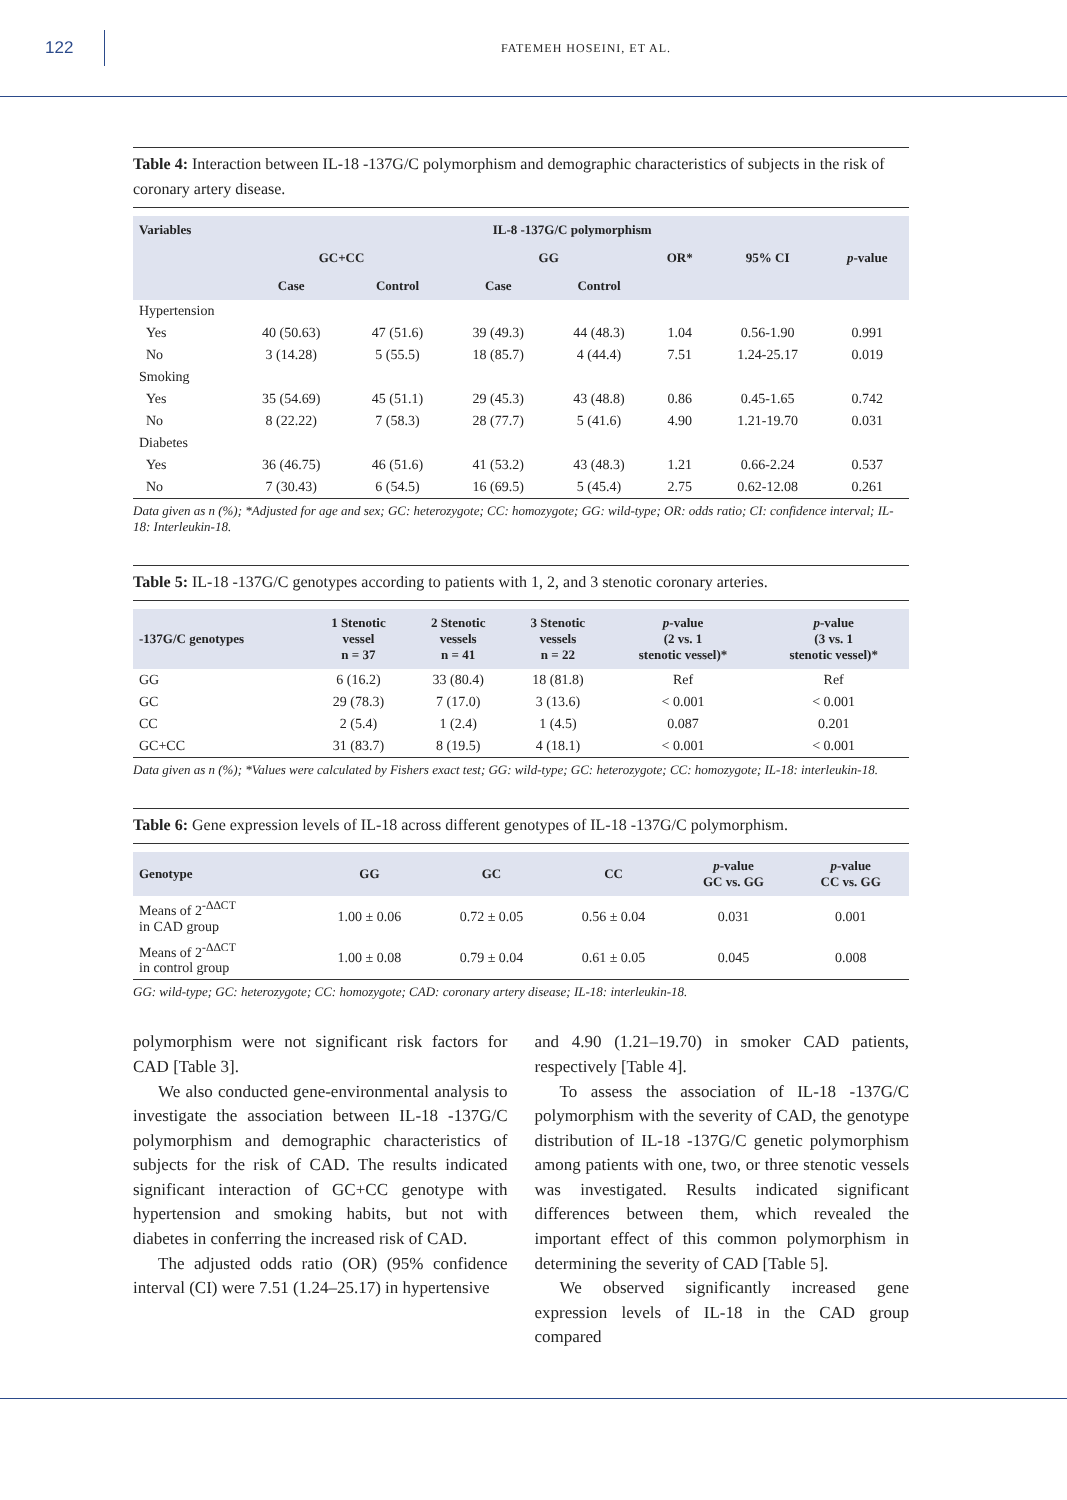122
FATEMEH HOSEINI, ET AL.
Table 4: Interaction between IL-18 -137G/C polymorphism and demographic characteristics of subjects in the risk of coronary artery disease.
| Variables | IL-8 -137G/C polymorphism | | | | | | |
| --- | --- | --- | --- | --- | --- | --- | --- |
| | GC+CC | | GG | | OR* | 95% CI | p -value |
| | Case | Control | Case | Control | | | |
| Hypertension | | | | | | | |
| Yes | 40 (50.63) | 47 (51.6) | 39 (49.3) | 44 (48.3) | 1.04 | 0.56-1.90 | 0.991 |
| No | 3 (14.28) | 5 (55.5) | 18 (85.7) | 4 (44.4) | 7.51 | 1.24-25.17 | 0.019 |
| Smoking | | | | | | | |
| Yes | 35 (54.69) | 45 (51.1) | 29 (45.3) | 43 (48.8) | 0.86 | 0.45-1.65 | 0.742 |
| No | 8 (22.22) | 7 (58.3) | 28 (77.7) | 5 (41.6) | 4.90 | 1.21-19.70 | 0.031 |
| Diabetes | | | | | | | |
| Yes | 36 (46.75) | 46 (51.6) | 41 (53.2) | 43 (48.3) | 1.21 | 0.66-2.24 | 0.537 |
| No | 7 (30.43) | 6 (54.5) | 16 (69.5) | 5 (45.4) | 2.75 | 0.62-12.08 | 0.261 |
Data given as n (%); *Adjusted for age and sex; GC: heterozygote; CC: homozygote; GG: wild-type; OR: odds ratio; CI: confidence interval; IL-18: Interleukin-18.
Table 5: IL-18 -137G/C genotypes according to patients with 1, 2, and 3 stenotic coronary arteries.
| -137G/C genotypes | 1 Stenotic vessel n = 37 | 2 Stenotic vessels n = 41 | 3 Stenotic vessels n = 22 | p -value (2 vs. 1 stenotic vessel)* | p -value (3 vs. 1 stenotic vessel)* |
| --- | --- | --- | --- | --- | --- |
| GG | 6 (16.2) | 33 (80.4) | 18 (81.8) | Ref | Ref |
| GC | 29 (78.3) | 7 (17.0) | 3 (13.6) | < 0.001 | < 0.001 |
| CC | 2 (5.4) | 1 (2.4) | 1 (4.5) | 0.087 | 0.201 |
| GC+CC | 31 (83.7) | 8 (19.5) | 4 (18.1) | < 0.001 | < 0.001 |
Data given as n (%); *Values were calculated by Fishers exact test; GG: wild-type; GC: heterozygote; CC: homozygote; IL-18: interleukin-18.
Table 6: Gene expression levels of IL-18 across different genotypes of IL-18 -137G/C polymorphism.
| Genotype | GG | GC | CC | p -value GC vs. GG | p -value CC vs. GG |
| --- | --- | --- | --- | --- | --- |
| Means of 2<sup>-ΔΔCT</sup> in CAD group | 1.00 ± 0.06 | 0.72 ± 0.05 | 0.56 ± 0.04 | 0.031 | 0.001 |
| Means of 2<sup>-ΔΔCT</sup> in control group | 1.00 ± 0.08 | 0.79 ± 0.04 | 0.61 ± 0.05 | 0.045 | 0.008 |
GG: wild-type; GC: heterozygote; CC: homozygote; CAD: coronary artery disease; IL-18: interleukin-18.
polymorphism were not significant risk factors for CAD [Table 3].
We also conducted gene-environmental analysis to investigate the association between IL-18 -137G/C polymorphism and demographic characteristics of subjects for the risk of CAD. The results indicated significant interaction of GC+CC genotype with hypertension and smoking habits, but not with diabetes in conferring the increased risk of CAD.
The adjusted odds ratio (OR) (95% confidence interval (CI) were 7.51 (1.24–25.17) in hypertensive
and 4.90 (1.21–19.70) in smoker CAD patients, respectively [Table 4].
To assess the association of IL-18 -137G/C polymorphism with the severity of CAD, the genotype distribution of IL-18 -137G/C genetic polymorphism among patients with one, two, or three stenotic vessels was investigated. Results indicated significant differences between them, which revealed the important effect of this common polymorphism in determining the severity of CAD [Table 5].
We observed significantly increased gene expression levels of IL-18 in the CAD group compared